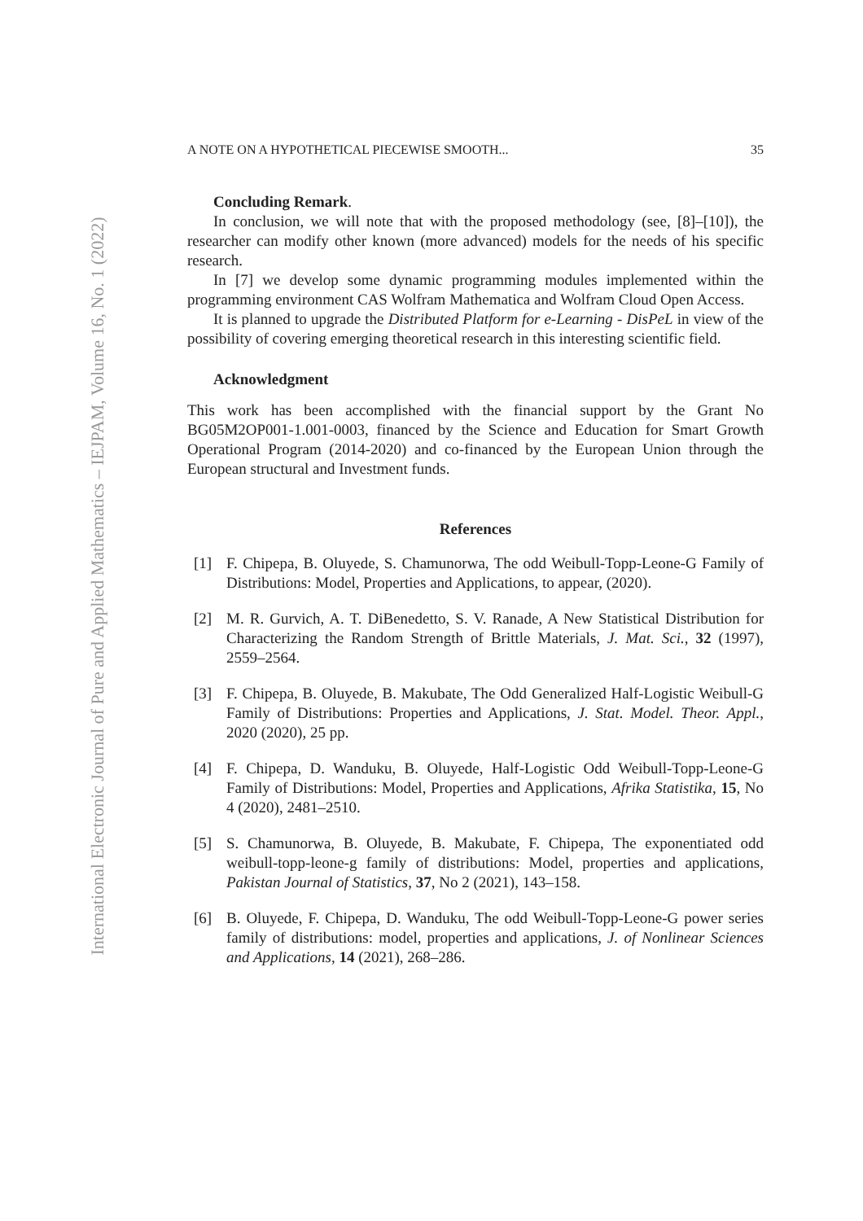International Electronic Journal of Pure and Applied Mathematics – IEJPAM, Volume 16, No. 1 (2022)
A NOTE ON A HYPOTHETICAL PIECEWISE SMOOTH... 35
Concluding Remark.
In conclusion, we will note that with the proposed methodology (see, [8]–[10]), the researcher can modify other known (more advanced) models for the needs of his specific research.
In [7] we develop some dynamic programming modules implemented within the programming environment CAS Wolfram Mathematica and Wolfram Cloud Open Access.
It is planned to upgrade the Distributed Platform for e-Learning - DisPeL in view of the possibility of covering emerging theoretical research in this interesting scientific field.
Acknowledgment
This work has been accomplished with the financial support by the Grant No BG05M2OP001-1.001-0003, financed by the Science and Education for Smart Growth Operational Program (2014-2020) and co-financed by the European Union through the European structural and Investment funds.
References
[1] F. Chipepa, B. Oluyede, S. Chamunorwa, The odd Weibull-Topp-Leone-G Family of Distributions: Model, Properties and Applications, to appear, (2020).
[2] M. R. Gurvich, A. T. DiBenedetto, S. V. Ranade, A New Statistical Distribution for Characterizing the Random Strength of Brittle Materials, J. Mat. Sci., 32 (1997), 2559–2564.
[3] F. Chipepa, B. Oluyede, B. Makubate, The Odd Generalized Half-Logistic Weibull-G Family of Distributions: Properties and Applications, J. Stat. Model. Theor. Appl., 2020 (2020), 25 pp.
[4] F. Chipepa, D. Wanduku, B. Oluyede, Half-Logistic Odd Weibull-Topp-Leone-G Family of Distributions: Model, Properties and Applications, Afrika Statistika, 15, No 4 (2020), 2481–2510.
[5] S. Chamunorwa, B. Oluyede, B. Makubate, F. Chipepa, The exponentiated odd weibull-topp-leone-g family of distributions: Model, properties and applications, Pakistan Journal of Statistics, 37, No 2 (2021), 143–158.
[6] B. Oluyede, F. Chipepa, D. Wanduku, The odd Weibull-Topp-Leone-G power series family of distributions: model, properties and applications, J. of Nonlinear Sciences and Applications, 14 (2021), 268–286.